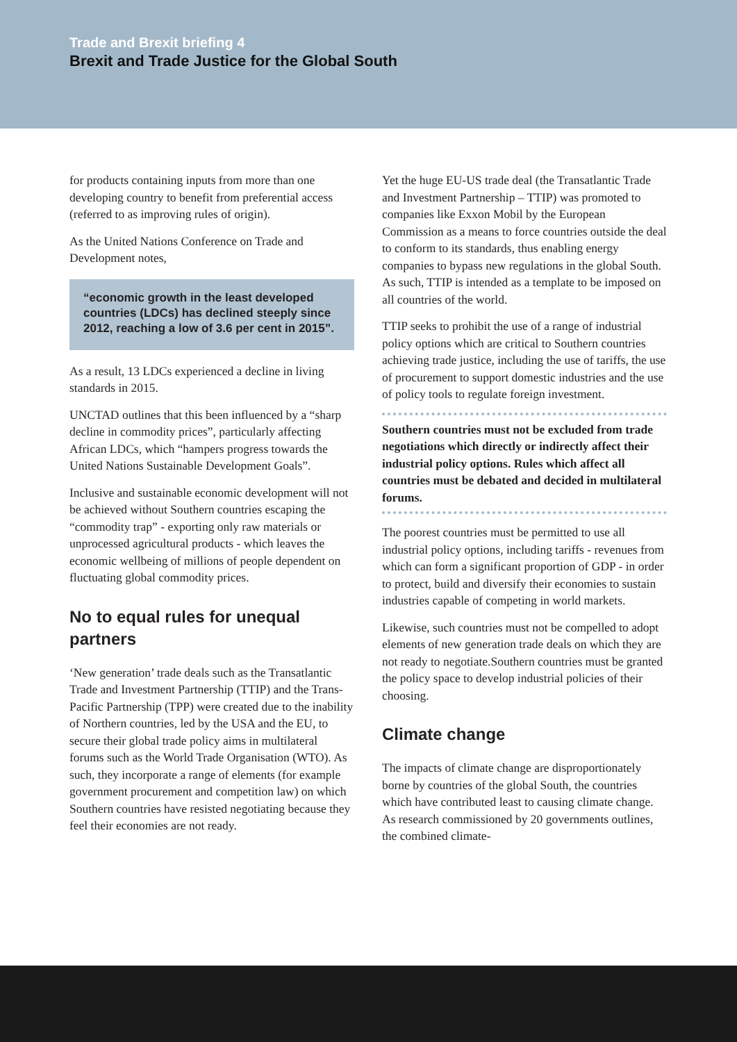Trade and Brexit briefing 4
Brexit and Trade Justice for the Global South
for products containing inputs from more than one developing country to benefit from preferential access (referred to as improving rules of origin).
As the United Nations Conference on Trade and Development notes,
“economic growth in the least developed countries (LDCs) has declined steeply since 2012, reaching a low of 3.6 per cent in 2015”.
As a result, 13 LDCs experienced a decline in living standards in 2015.
UNCTAD outlines that this been influenced by a “sharp decline in commodity prices”, particularly affecting African LDCs, which “hampers progress towards the United Nations Sustainable Development Goals”.
Inclusive and sustainable economic development will not be achieved without Southern countries escaping the “commodity trap” - exporting only raw materials or unprocessed agricultural products - which leaves the economic wellbeing of millions of people dependent on fluctuating global commodity prices.
No to equal rules for unequal partners
‘New generation’ trade deals such as the Transatlantic Trade and Investment Partnership (TTIP) and the Trans-Pacific Partnership (TPP) were created due to the inability of Northern countries, led by the USA and the EU, to secure their global trade policy aims in multilateral forums such as the World Trade Organisation (WTO). As such, they incorporate a range of elements (for example government procurement and competition law) on which Southern countries have resisted negotiating because they feel their economies are not ready.
Yet the huge EU-US trade deal (the Transatlantic Trade and Investment Partnership – TTIP) was promoted to companies like Exxon Mobil by the European Commission as a means to force countries outside the deal to conform to its standards, thus enabling energy companies to bypass new regulations in the global South. As such, TTIP is intended as a template to be imposed on all countries of the world.
TTIP seeks to prohibit the use of a range of industrial policy options which are critical to Southern countries achieving trade justice, including the use of tariffs, the use of procurement to support domestic industries and the use of policy tools to regulate foreign investment.
Southern countries must not be excluded from trade negotiations which directly or indirectly affect their industrial policy options. Rules which affect all countries must be debated and decided in multilateral forums.
The poorest countries must be permitted to use all industrial policy options, including tariffs - revenues from which can form a significant proportion of GDP - in order to protect, build and diversify their economies to sustain industries capable of competing in world markets.
Likewise, such countries must not be compelled to adopt elements of new generation trade deals on which they are not ready to negotiate.Southern countries must be granted the policy space to develop industrial policies of their choosing.
Climate change
The impacts of climate change are disproportionately borne by countries of the global South, the countries which have contributed least to causing climate change. As research commissioned by 20 governments outlines, the combined climate-